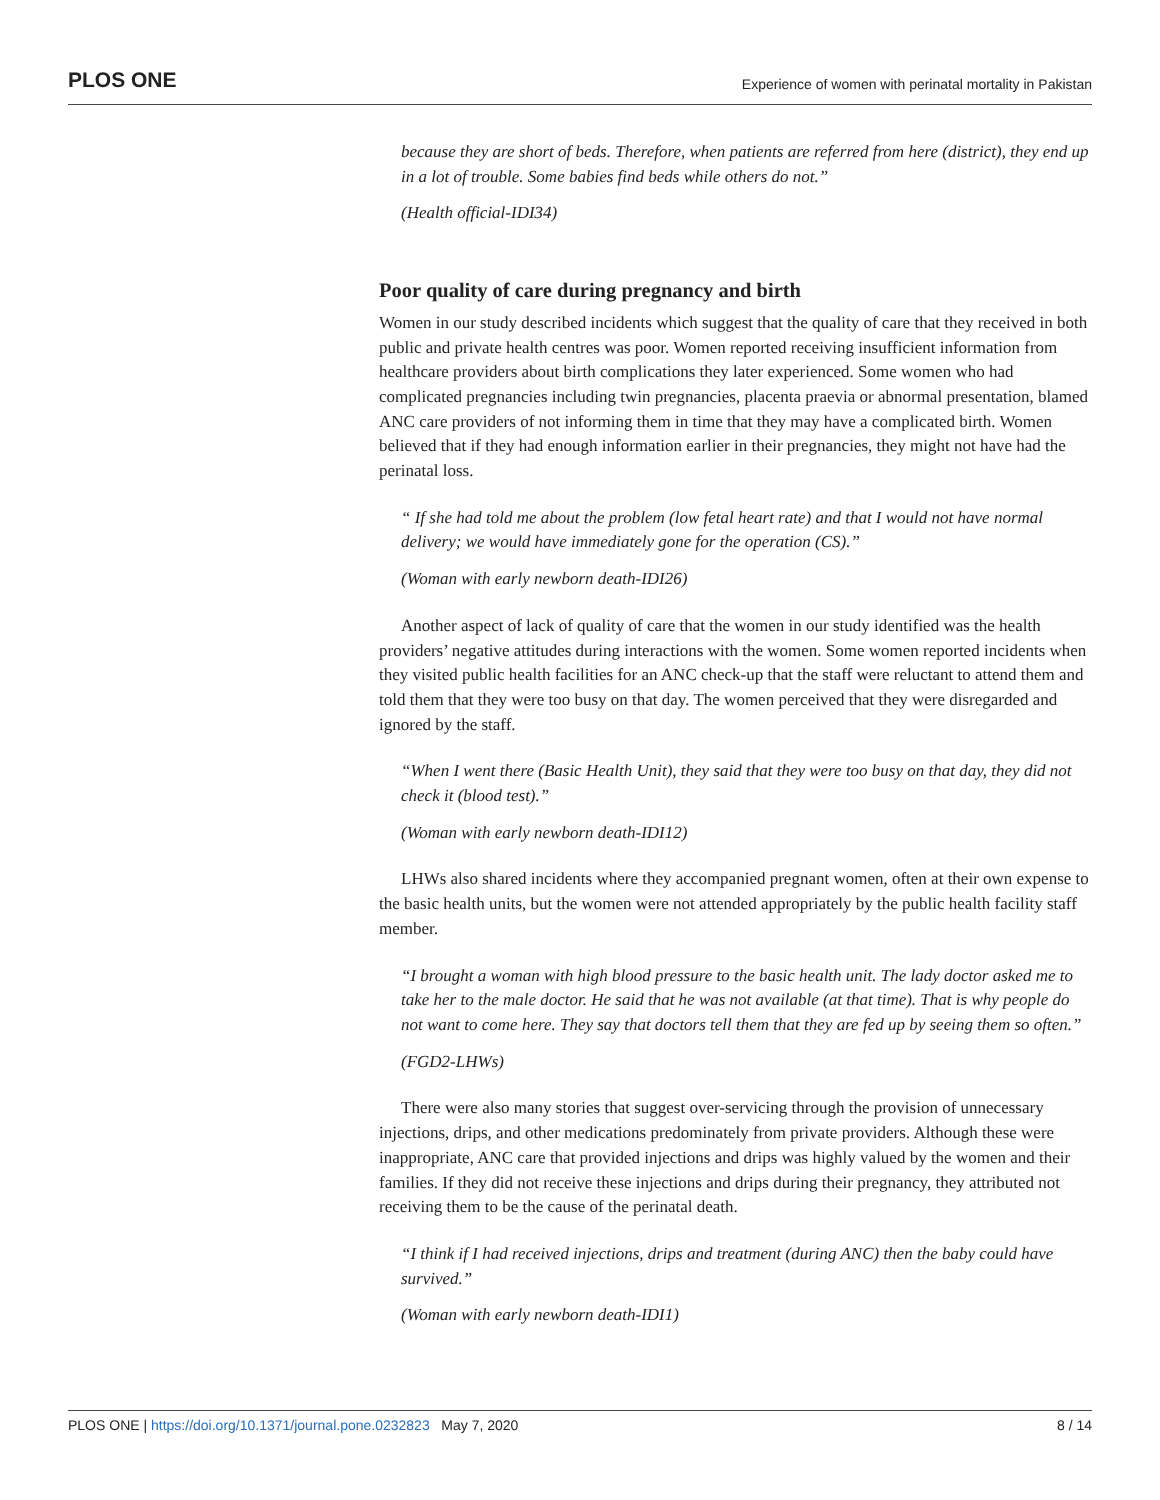PLOS ONE Experience of women with perinatal mortality in Pakistan
because they are short of beds. Therefore, when patients are referred from here (district), they end up in a lot of trouble. Some babies find beds while others do not.”
(Health official-IDI34)
Poor quality of care during pregnancy and birth
Women in our study described incidents which suggest that the quality of care that they received in both public and private health centres was poor. Women reported receiving insufficient information from healthcare providers about birth complications they later experienced. Some women who had complicated pregnancies including twin pregnancies, placenta praevia or abnormal presentation, blamed ANC care providers of not informing them in time that they may have a complicated birth. Women believed that if they had enough information earlier in their pregnancies, they might not have had the perinatal loss.
“ If she had told me about the problem (low fetal heart rate) and that I would not have normal delivery; we would have immediately gone for the operation (CS).”
(Woman with early newborn death-IDI26)
Another aspect of lack of quality of care that the women in our study identified was the health providers’ negative attitudes during interactions with the women. Some women reported incidents when they visited public health facilities for an ANC check-up that the staff were reluctant to attend them and told them that they were too busy on that day. The women perceived that they were disregarded and ignored by the staff.
“When I went there (Basic Health Unit), they said that they were too busy on that day, they did not check it (blood test).”
(Woman with early newborn death-IDI12)
LHWs also shared incidents where they accompanied pregnant women, often at their own expense to the basic health units, but the women were not attended appropriately by the public health facility staff member.
“I brought a woman with high blood pressure to the basic health unit. The lady doctor asked me to take her to the male doctor. He said that he was not available (at that time). That is why people do not want to come here. They say that doctors tell them that they are fed up by seeing them so often.”
(FGD2-LHWs)
There were also many stories that suggest over-servicing through the provision of unnecessary injections, drips, and other medications predominately from private providers. Although these were inappropriate, ANC care that provided injections and drips was highly valued by the women and their families. If they did not receive these injections and drips during their pregnancy, they attributed not receiving them to be the cause of the perinatal death.
“I think if I had received injections, drips and treatment (during ANC) then the baby could have survived.”
(Woman with early newborn death-IDI1)
PLOS ONE | https://doi.org/10.1371/journal.pone.0232823 May 7, 2020 8 / 14